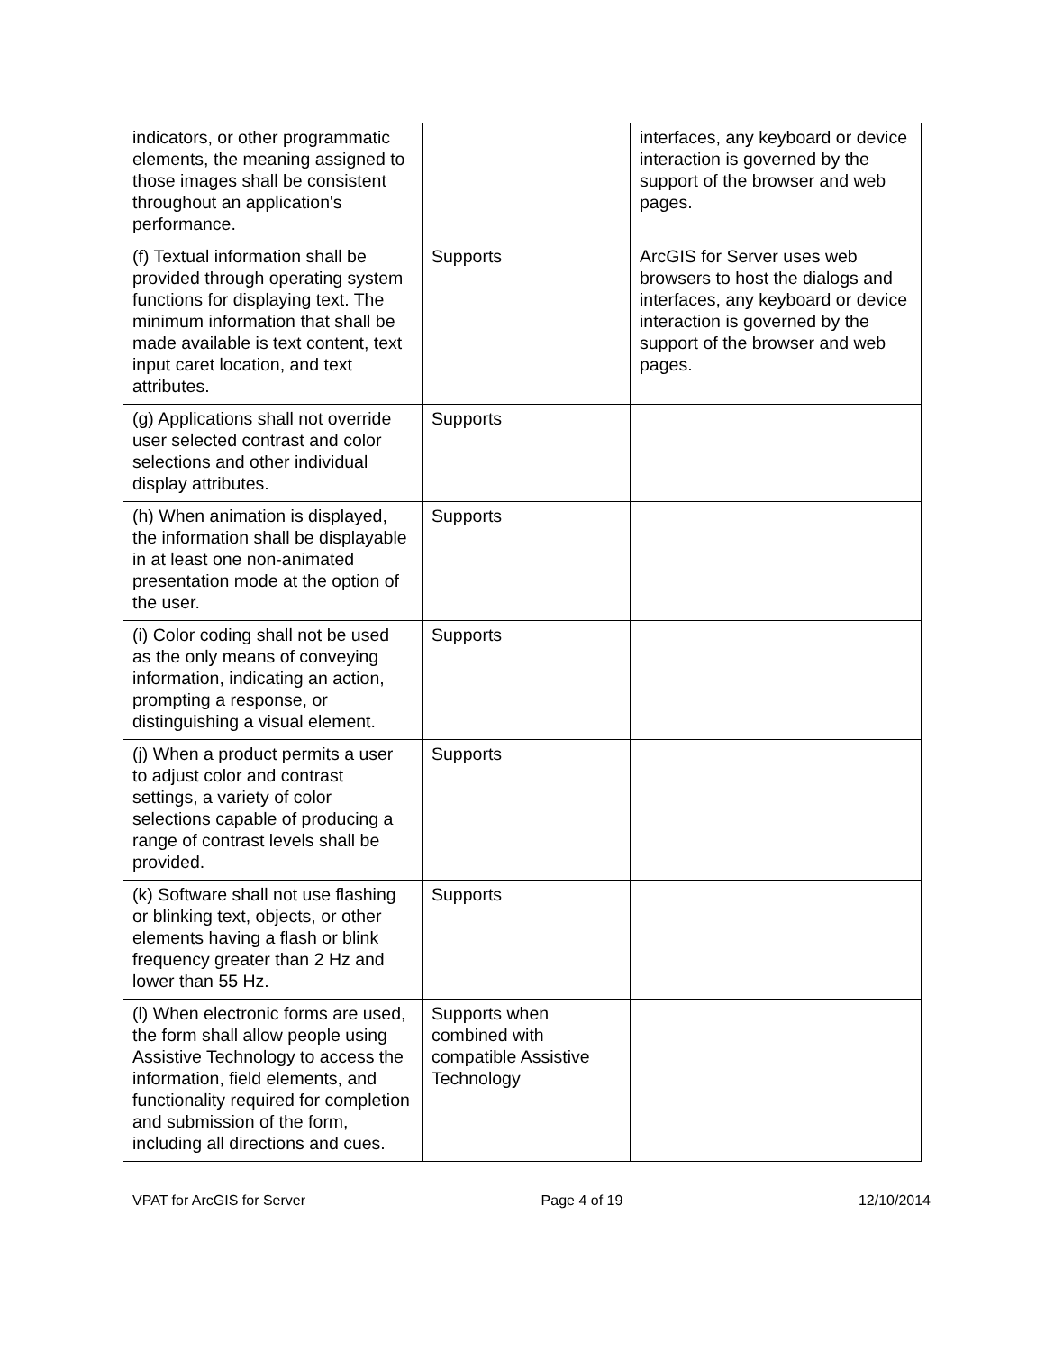| indicators, or other programmatic elements, the meaning assigned to those images shall be consistent throughout an application's performance. | | interfaces, any keyboard or device interaction is governed by the support of the browser and web pages. |
| (f) Textual information shall be provided through operating system functions for displaying text. The minimum information that shall be made available is text content, text input caret location, and text attributes. | Supports | ArcGIS for Server uses web browsers to host the dialogs and interfaces, any keyboard or device interaction is governed by the support of the browser and web pages. |
| (g) Applications shall not override user selected contrast and color selections and other individual display attributes. | Supports | |
| (h) When animation is displayed, the information shall be displayable in at least one non-animated presentation mode at the option of the user. | Supports | |
| (i) Color coding shall not be used as the only means of conveying information, indicating an action, prompting a response, or distinguishing a visual element. | Supports | |
| (j) When a product permits a user to adjust color and contrast settings, a variety of color selections capable of producing a range of contrast levels shall be provided. | Supports | |
| (k) Software shall not use flashing or blinking text, objects, or other elements having a flash or blink frequency greater than 2 Hz and lower than 55 Hz. | Supports | |
| (l) When electronic forms are used, the form shall allow people using Assistive Technology to access the information, field elements, and functionality required for completion and submission of the form, including all directions and cues. | Supports when combined with compatible Assistive Technology | |
VPAT for ArcGIS for Server Page 4 of 19 12/10/2014